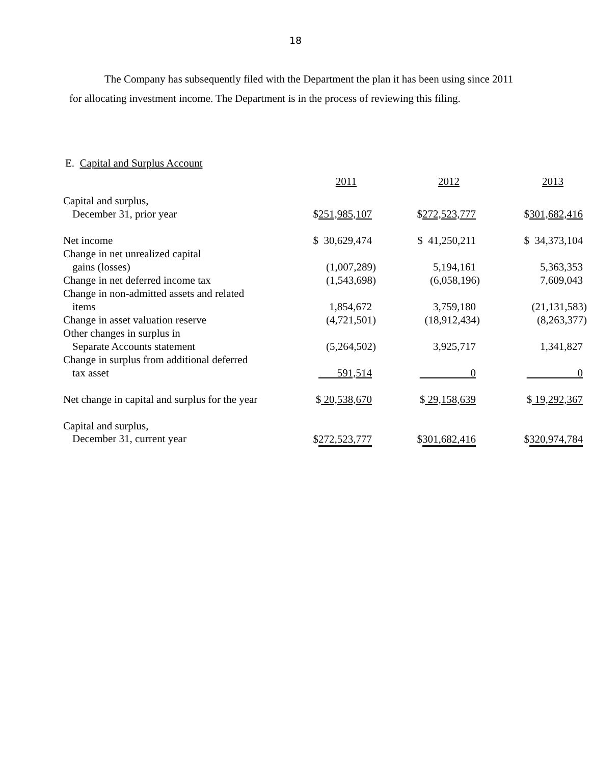18
The Company has subsequently filed with the Department the plan it has been using since 2011 for allocating investment income. The Department is in the process of reviewing this filing.
E. Capital and Surplus Account
| | 2011 | 2012 | 2013 |
| Capital and surplus, | | | |
| December 31, prior year | $ 251,985,107 | $ 272,523,777 | $ 301,682,416 |
| Net income | $ 30,629,474 | $ 41,250,211 | $ 34,373,104 |
| Change in net unrealized capital | | | |
| gains (losses) | (1,007,289) | 5,194,161 | 5,363,353 |
| Change in net deferred income tax | (1,543,698) | (6,058,196) | 7,609,043 |
| Change in non-admitted assets and related | | | |
| items | 1,854,672 | 3,759,180 | (21,131,583) |
| Change in asset valuation reserve | (4,721,501) | (18,912,434) | (8,263,377) |
| Other changes in surplus in | | | |
| Separate Accounts statement | (5,264,502) | 3,925,717 | 1,341,827 |
| Change in surplus from additional deferred | | | |
| tax asset | 591,514 | 0 | 0 |
| Net change in capital and surplus for the year | $ 20,538,670 | $ 29,158,639 | $ 19,292,367 |
| Capital and surplus, | | | |
| December 31, current year | $ 272,523,777 | $ 301,682,416 | $ 320,974,784 |